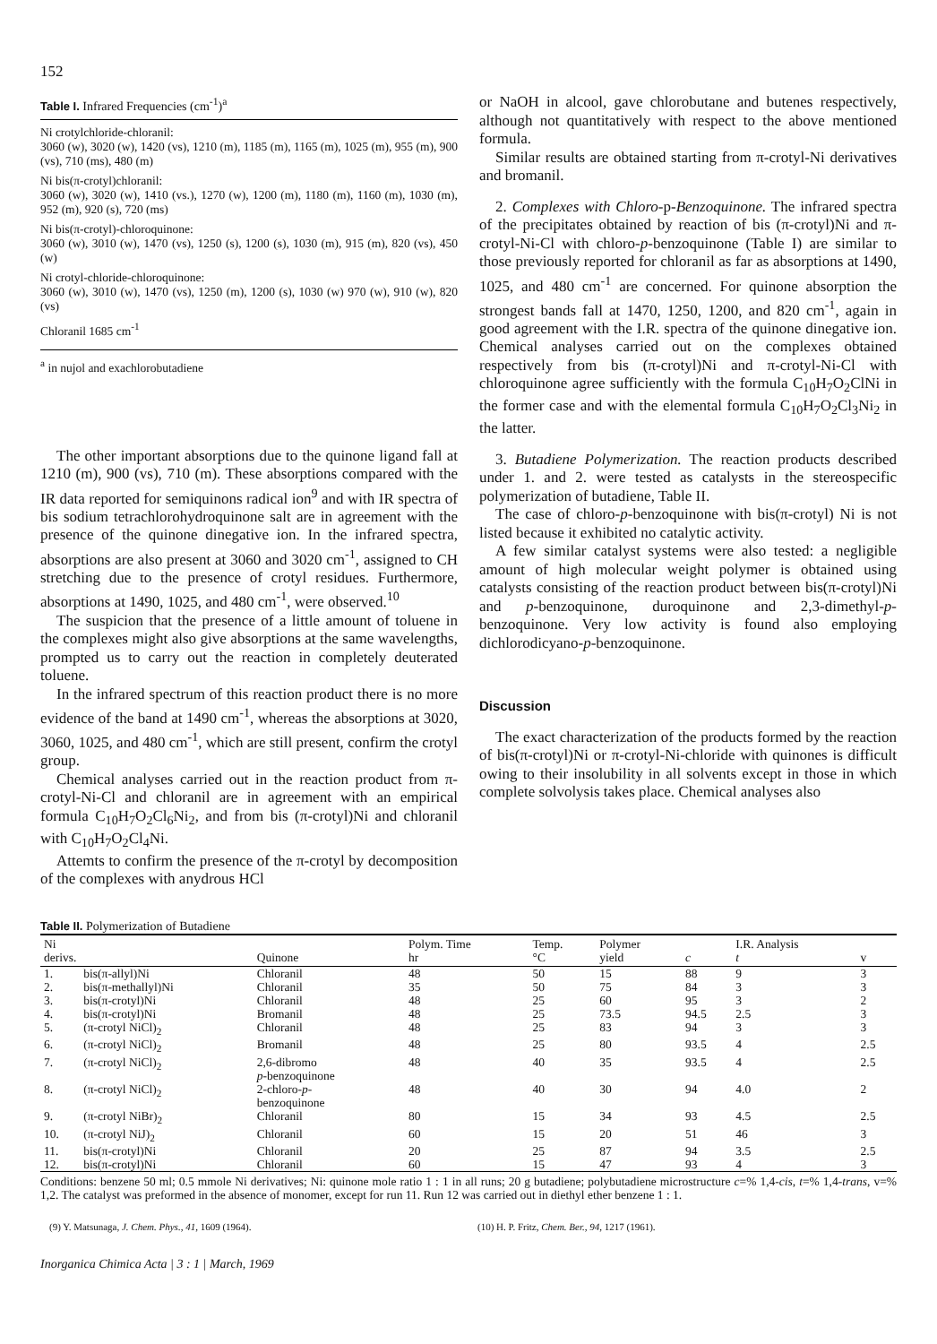152
Table I. Infrared Frequencies (cm<sup>-1</sup>)<sup>a</sup>
Ni crotylchloride-chloranil:
3060 (w), 3020 (w), 1420 (vs), 1210 (m), 1185 (m), 1165 (m), 1025 (m), 955 (m), 900 (vs), 710 (ms), 480 (m)
Ni bis(π-crotyl)chloranil:
3060 (w), 3020 (w), 1410 (vs.), 1270 (w), 1200 (m), 1180 (m), 1160 (m), 1030 (m), 952 (m), 920 (s), 720 (ms)
Ni bis(π-crotyl)-chloroquinone:
3060 (w), 3010 (w), 1470 (vs), 1250 (s), 1200 (s), 1030 (m), 915 (m), 820 (vs), 450 (w)
Ni crotyl-chloride-chloroquinone:
3060 (w), 3010 (w), 1470 (vs), 1250 (m), 1200 (s), 1030 (w) 970 (w), 910 (w), 820 (vs)
Chloranil 1685 cm<sup>-1</sup>
<sup>a</sup> in nujol and exachlorobutadiene
The other important absorptions due to the quinone ligand fall at 1210 (m), 900 (vs), 710 (m). These absorptions compared with the IR data reported for semiquinons radical ion<sup>9</sup> and with IR spectra of bis sodium tetrachlorohydroquinone salt are in agreement with the presence of the quinone dinegative ion. In the infrared spectra, absorptions are also present at 3060 and 3020 cm<sup>-1</sup>, assigned to CH stretching due to the presence of crotyl residues. Furthermore, absorptions at 1490, 1025, and 480 cm<sup>-1</sup>, were observed.<sup>10</sup>
The suspicion that the presence of a little amount of toluene in the complexes might also give absorptions at the same wavelengths, prompted us to carry out the reaction in completely deuterated toluene.
In the infrared spectrum of this reaction product there is no more evidence of the band at 1490 cm<sup>-1</sup>, whereas the absorptions at 3020, 3060, 1025, and 480 cm<sup>-1</sup>, which are still present, confirm the crotyl group.
Chemical analyses carried out in the reaction product from π-crotyl-Ni-Cl and chloranil are in agreement with an empirical formula C<sub>10</sub>H<sub>7</sub>O<sub>2</sub>Cl<sub>6</sub>Ni<sub>2</sub>, and from bis (π-crotyl)Ni and chloranil with C<sub>10</sub>H<sub>7</sub>O<sub>2</sub>Cl<sub>4</sub>Ni.
Attemts to confirm the presence of the π-crotyl by decomposition of the complexes with anydrous HCl
or NaOH in alcool, gave chlorobutane and butenes respectively, although not quantitatively with respect to the above mentioned formula.
Similar results are obtained starting from π-crotyl-Ni derivatives and bromanil.
2. Complexes with Chloro-p-Benzoquinone. The infrared spectra of the precipitates obtained by reaction of bis (π-crotyl)Ni and π-crotyl-Ni-Cl with chloro-p-benzoquinone (Table I) are similar to those previously reported for chloranil as far as absorptions at 1490, 1025, and 480 cm<sup>-1</sup> are concerned. For quinone absorption the strongest bands fall at 1470, 1250, 1200, and 820 cm<sup>-1</sup>, again in good agreement with the I.R. spectra of the quinone dinegative ion. Chemical analyses carried out on the complexes obtained respectively from bis (π-crotyl)Ni and π-crotyl-Ni-Cl with chloroquinone agree sufficiently with the formula C<sub>10</sub>H<sub>7</sub>O<sub>2</sub>ClNi in the former case and with the elemental formula C<sub>10</sub>H<sub>7</sub>O<sub>2</sub>Cl<sub>3</sub>Ni<sub>2</sub> in the latter.
3. Butadiene Polymerization. The reaction products described under 1. and 2. were tested as catalysts in the stereospecific polymerization of butadiene, Table II.
The case of chloro-p-benzoquinone with bis(π-crotyl) Ni is not listed because it exhibited no catalytic activity.
A few similar catalyst systems were also tested: a negligible amount of high molecular weight polymer is obtained using catalysts consisting of the reaction product between bis(π-crotyl)Ni and p-benzoquinone, duroquinone and 2,3-dimethyl-p-benzoquinone. Very low activity is found also employing dichlorodicyano-p-benzoquinone.
Discussion
The exact characterization of the products formed by the reaction of bis(π-crotyl)Ni or π-crotyl-Ni-chloride with quinones is difficult owing to their insolubility in all solvents except in those in which complete solvolysis takes place. Chemical analyses also
Table II. Polymerization of Butadiene
| Ni derivs. | | Quinone | Polym. Time hr | Temp. °C | Polymer yield | c | I.R. Analysis t | v |
| --- | --- | --- | --- | --- | --- | --- | --- | --- |
| 1. | bis(π-allyl)Ni | Chloranil | 48 | 50 | 15 | 88 | 9 | 3 |
| 2. | bis(π-methallyl)Ni | Chloranil | 35 | 50 | 75 | 84 | 3 | 3 |
| 3. | bis(π-crotyl)Ni | Chloranil | 48 | 25 | 60 | 95 | 3 | 2 |
| 4. | bis(π-crotyl)Ni | Bromanil | 48 | 25 | 73.5 | 94.5 | 2.5 | 3 |
| 5. | (π-crotyl NiCl)<sub>2</sub> | Chloranil | 48 | 25 | 83 | 94 | 3 | 3 |
| 6. | (π-crotyl NiCl)<sub>2</sub> | Bromanil | 48 | 25 | 80 | 93.5 | 4 | 2.5 |
| 7. | (π-crotyl NiCl)<sub>2</sub> | 2,6-dibromo p -benzoquinone | 48 | 40 | 35 | 93.5 | 4 | 2.5 |
| 8. | (π-crotyl NiCl)<sub>2</sub> | 2-chloro- p - benzoquinone | 48 | 40 | 30 | 94 | 4.0 | 2 |
| 9. | (π-crotyl NiBr)<sub>2</sub> | Chloranil | 80 | 15 | 34 | 93 | 4.5 | 2.5 |
| 10. | (π-crotyl NiJ)<sub>2</sub> | Chloranil | 60 | 15 | 20 | 51 | 46 | 3 |
| 11. | bis(π-crotyl)Ni | Chloranil | 20 | 25 | 87 | 94 | 3.5 | 2.5 |
| 12. | bis(π-crotyl)Ni | Chloranil | 60 | 15 | 47 | 93 | 4 | 3 |
Conditions: benzene 50 ml; 0.5 mmole Ni derivatives; Ni: quinone mole ratio 1 : 1 in all runs; 20 g butadiene; polybutadiene microstructure c=% 1,4-cis, t=% 1,4-trans, v=% 1,2. The catalyst was preformed in the absence of monomer, except for run 11. Run 12 was carried out in diethyl ether benzene 1 : 1.
(9) Y. Matsunaga, J. Chem. Phys., 41, 1609 (1964).
(10) H. P. Fritz, Chem. Ber., 94, 1217 (1961).
Inorganica Chimica Acta | 3 : 1 | March, 1969